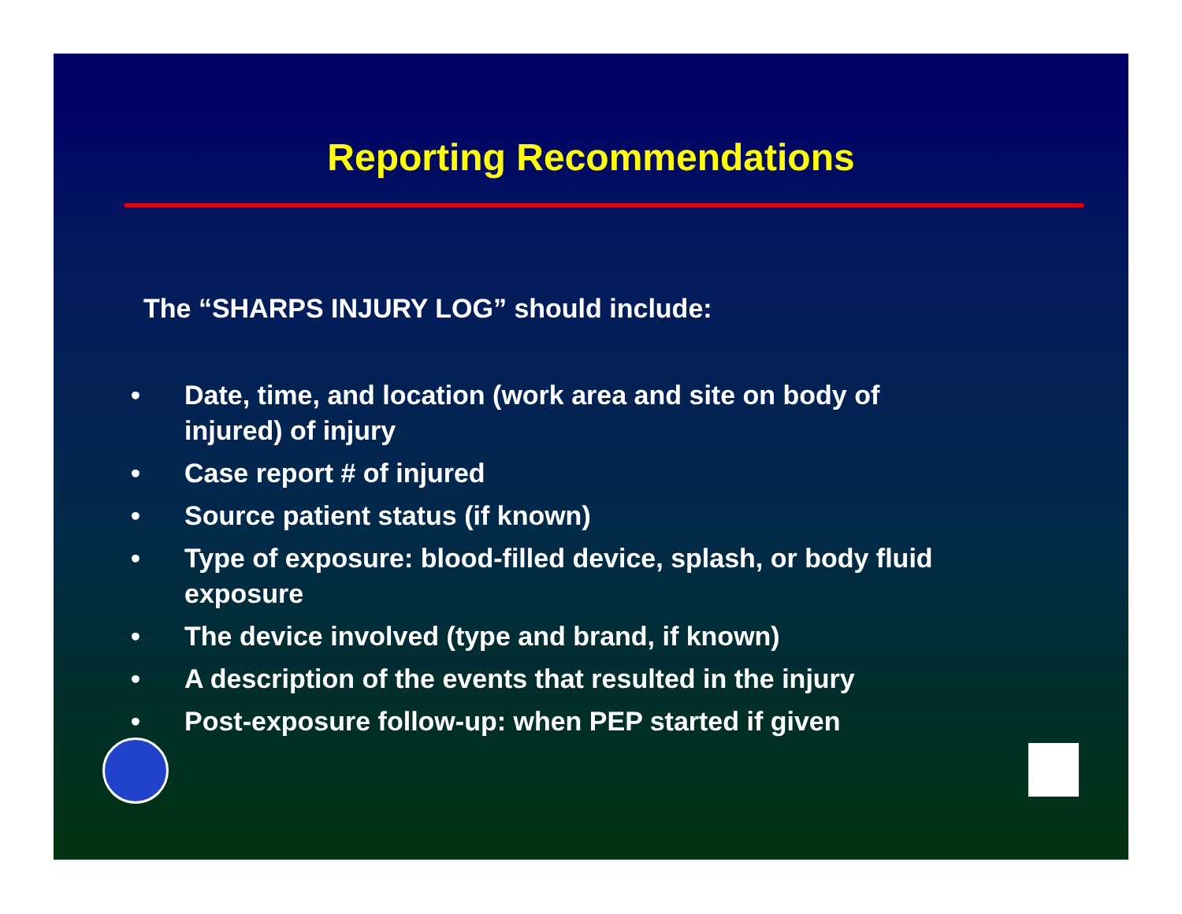Reporting Recommendations
The “SHARPS INJURY LOG” should include:
• Date, time, and location (work area and site on body of injured) of injury
• Case report # of injured
• Source patient status (if known)
• Type of exposure: blood-filled device, splash, or body fluid exposure
• The device involved (type and brand, if known)
• A description of the events that resulted in the injury
• Post-exposure follow-up: when PEP started if given